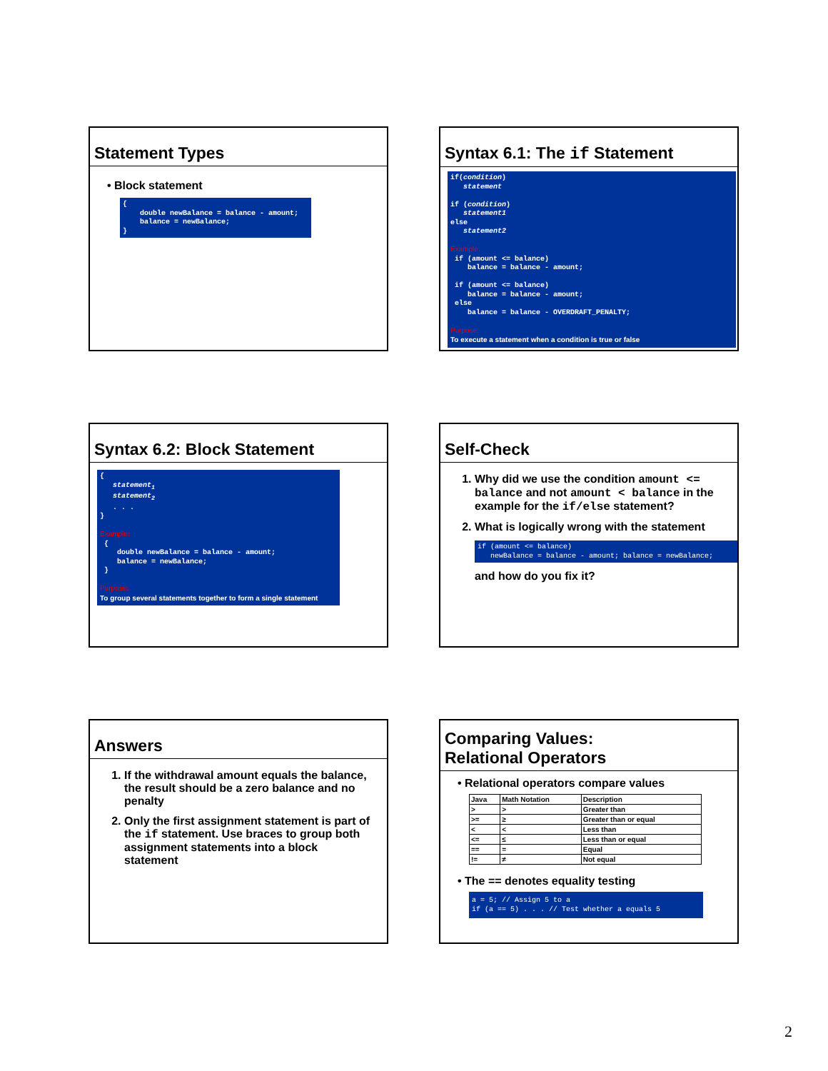Statement Types
• Block statement
{ double newBalance = balance - amount; balance = newBalance; }
Syntax 6.1: The if Statement
if(condition) statement if (condition) statement1 else statement2 Example: if (amount <= balance) balance = balance - amount; if (amount <= balance) balance = balance - amount; else balance = balance - OVERDRAFT_PENALTY; Purpose: To execute a statement when a condition is true or false
Syntax 6.2: Block Statement
{ statement<sub>1</sub> statement<sub>2</sub> . . . } Example: { double newBalance = balance - amount; balance = newBalance; } Purpose: To group several statements together to form a single statement
Self-Check
1. Why did we use the condition amount <= balance and not amount < balance in the example for the if/else statement?
2. What is logically wrong with the statement
if (amount <= balance) newBalance = balance - amount; balance = newBalance;
and how do you fix it?
Answers
1. If the withdrawal amount equals the balance, the result should be a zero balance and no penalty
2. Only the first assignment statement is part of the if statement. Use braces to group both assignment statements into a block statement
Comparing Values:
Relational Operators
• Relational operators compare values
| Java | Math Notation | Description |
| --- | --- | --- |
| > | > | Greater than |
| >= | ≥ | Greater than or equal |
| < | < | Less than |
| <= | ≤ | Less than or equal |
| == | = | Equal |
| != | ≠ | Not equal |
• The == denotes equality testing
a = 5; // Assign 5 to a if (a == 5) . . . // Test whether a equals 5
2